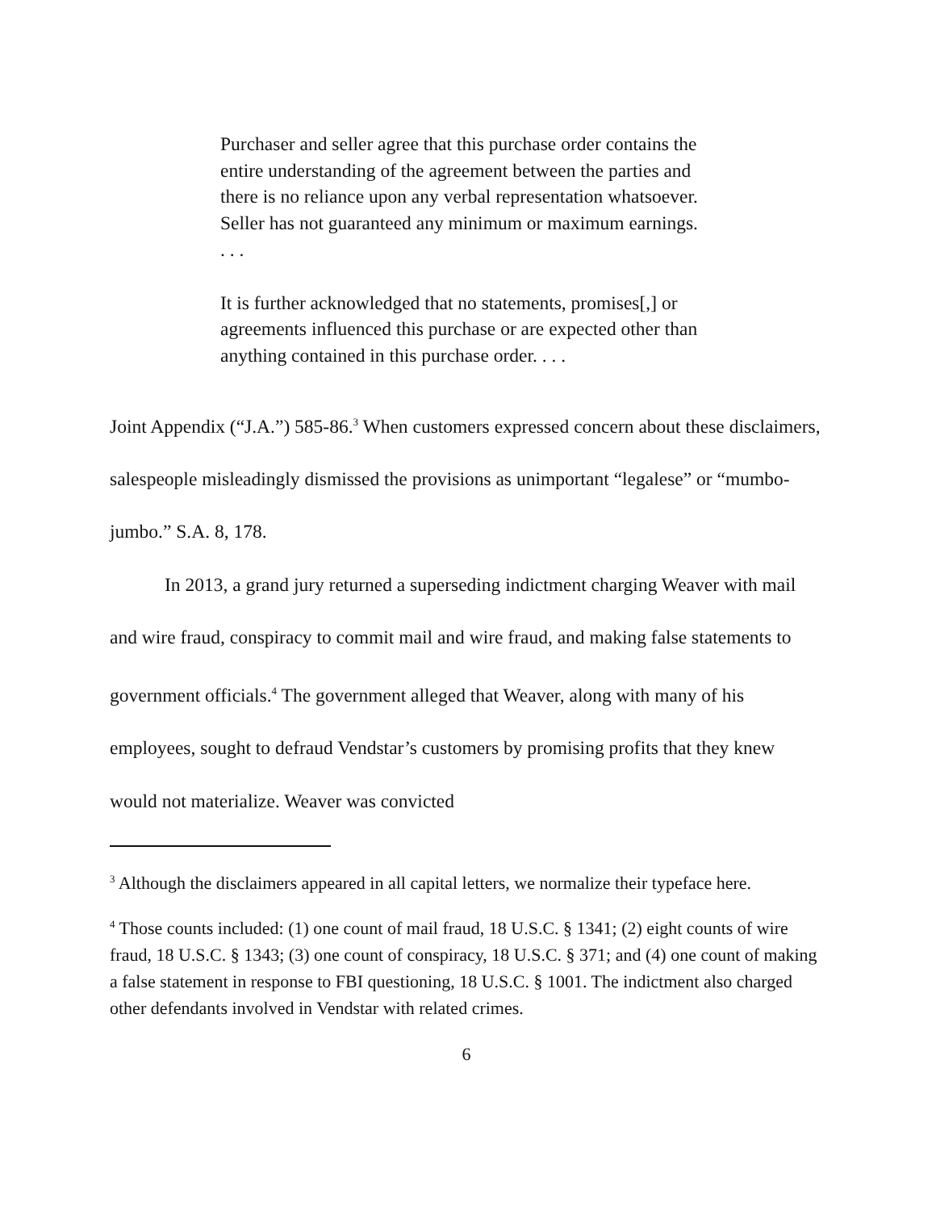Purchaser and seller agree that this purchase order contains the entire understanding of the agreement between the parties and there is no reliance upon any verbal representation whatsoever. Seller has not guaranteed any minimum or maximum earnings. . . .
It is further acknowledged that no statements, promises[,] or agreements influenced this purchase or are expected other than anything contained in this purchase order. . . .
Joint Appendix (“J.A.”) 585-86.<sup>3</sup> When customers expressed concern about these disclaimers, salespeople misleadingly dismissed the provisions as unimportant “legalese” or “mumbo-jumbo.” S.A. 8, 178.
In 2013, a grand jury returned a superseding indictment charging Weaver with mail and wire fraud, conspiracy to commit mail and wire fraud, and making false statements to government officials.<sup>4</sup> The government alleged that Weaver, along with many of his employees, sought to defraud Vendstar’s customers by promising profits that they knew would not materialize. Weaver was convicted
<sup>3</sup> Although the disclaimers appeared in all capital letters, we normalize their typeface here.
<sup>4</sup> Those counts included: (1) one count of mail fraud, 18 U.S.C. § 1341; (2) eight counts of wire fraud, 18 U.S.C. § 1343; (3) one count of conspiracy, 18 U.S.C. § 371; and (4) one count of making a false statement in response to FBI questioning, 18 U.S.C. § 1001. The indictment also charged other defendants involved in Vendstar with related crimes.
6